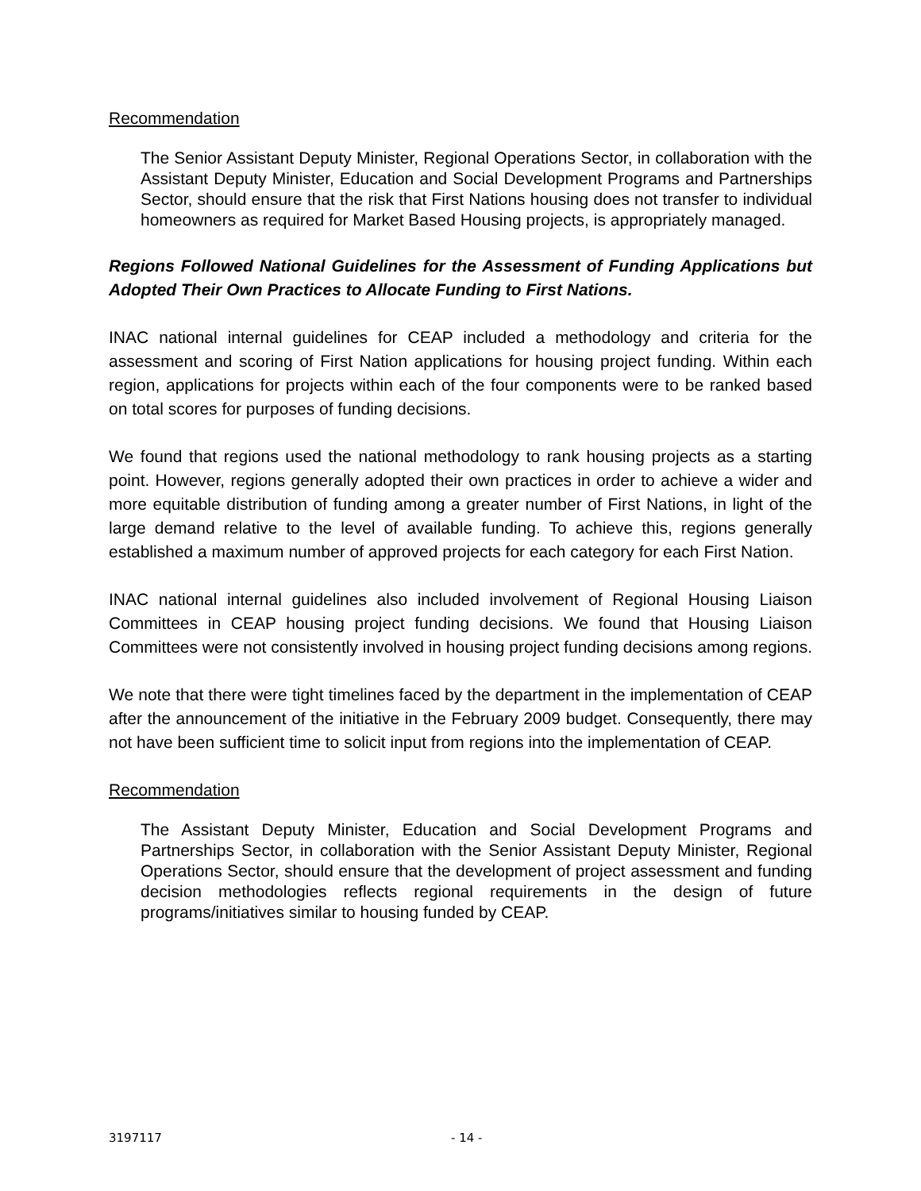Recommendation
The Senior Assistant Deputy Minister, Regional Operations Sector, in collaboration with the Assistant Deputy Minister, Education and Social Development Programs and Partnerships Sector, should ensure that the risk that First Nations housing does not transfer to individual homeowners as required for Market Based Housing projects, is appropriately managed.
Regions Followed National Guidelines for the Assessment of Funding Applications but Adopted Their Own Practices to Allocate Funding to First Nations.
INAC national internal guidelines for CEAP included a methodology and criteria for the assessment and scoring of First Nation applications for housing project funding. Within each region, applications for projects within each of the four components were to be ranked based on total scores for purposes of funding decisions.
We found that regions used the national methodology to rank housing projects as a starting point. However, regions generally adopted their own practices in order to achieve a wider and more equitable distribution of funding among a greater number of First Nations, in light of the large demand relative to the level of available funding. To achieve this, regions generally established a maximum number of approved projects for each category for each First Nation.
INAC national internal guidelines also included involvement of Regional Housing Liaison Committees in CEAP housing project funding decisions. We found that Housing Liaison Committees were not consistently involved in housing project funding decisions among regions.
We note that there were tight timelines faced by the department in the implementation of CEAP after the announcement of the initiative in the February 2009 budget. Consequently, there may not have been sufficient time to solicit input from regions into the implementation of CEAP.
Recommendation
The Assistant Deputy Minister, Education and Social Development Programs and Partnerships Sector, in collaboration with the Senior Assistant Deputy Minister, Regional Operations Sector, should ensure that the development of project assessment and funding decision methodologies reflects regional requirements in the design of future programs/initiatives similar to housing funded by CEAP.
3197117 - 14 -